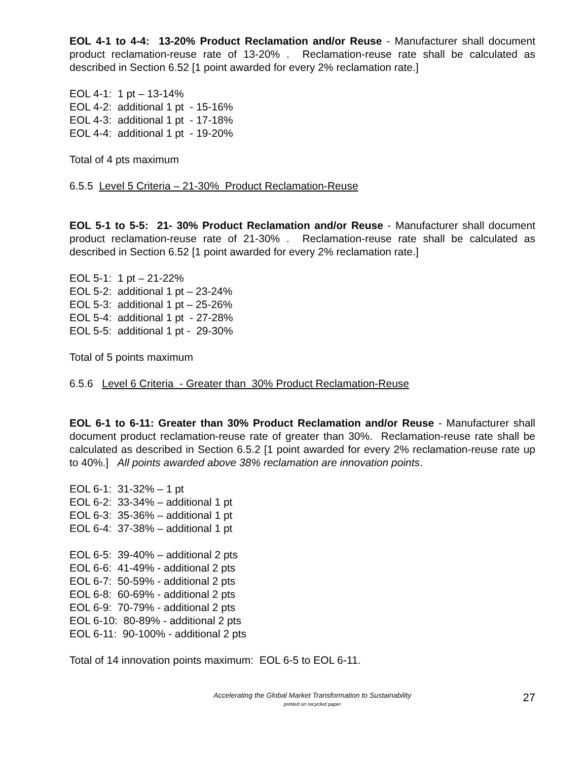EOL 4-1 to 4-4: 13-20% Product Reclamation and/or Reuse - Manufacturer shall document product reclamation-reuse rate of 13-20% . Reclamation-reuse rate shall be calculated as described in Section 6.52 [1 point awarded for every 2% reclamation rate.]
EOL 4-1: 1 pt – 13-14%
EOL 4-2: additional 1 pt - 15-16%
EOL 4-3: additional 1 pt - 17-18%
EOL 4-4: additional 1 pt - 19-20%
Total of 4 pts maximum
6.5.5 Level 5 Criteria – 21-30% Product Reclamation-Reuse
EOL 5-1 to 5-5: 21- 30% Product Reclamation and/or Reuse - Manufacturer shall document product reclamation-reuse rate of 21-30% . Reclamation-reuse rate shall be calculated as described in Section 6.52 [1 point awarded for every 2% reclamation rate.]
EOL 5-1: 1 pt – 21-22%
EOL 5-2: additional 1 pt – 23-24%
EOL 5-3: additional 1 pt – 25-26%
EOL 5-4: additional 1 pt - 27-28%
EOL 5-5: additional 1 pt - 29-30%
Total of 5 points maximum
6.5.6 Level 6 Criteria - Greater than 30% Product Reclamation-Reuse
EOL 6-1 to 6-11: Greater than 30% Product Reclamation and/or Reuse - Manufacturer shall document product reclamation-reuse rate of greater than 30%. Reclamation-reuse rate shall be calculated as described in Section 6.5.2 [1 point awarded for every 2% reclamation-reuse rate up to 40%.] All points awarded above 38% reclamation are innovation points.
EOL 6-1: 31-32% – 1 pt
EOL 6-2: 33-34% – additional 1 pt
EOL 6-3: 35-36% – additional 1 pt
EOL 6-4: 37-38% – additional 1 pt
EOL 6-5: 39-40% – additional 2 pts
EOL 6-6: 41-49% - additional 2 pts
EOL 6-7: 50-59% - additional 2 pts
EOL 6-8: 60-69% - additional 2 pts
EOL 6-9: 70-79% - additional 2 pts
EOL 6-10: 80-89% - additional 2 pts
EOL 6-11: 90-100% - additional 2 pts
Total of 14 innovation points maximum: EOL 6-5 to EOL 6-11.
Accelerating the Global Market Transformation to Sustainability
printed on recycled paper
27